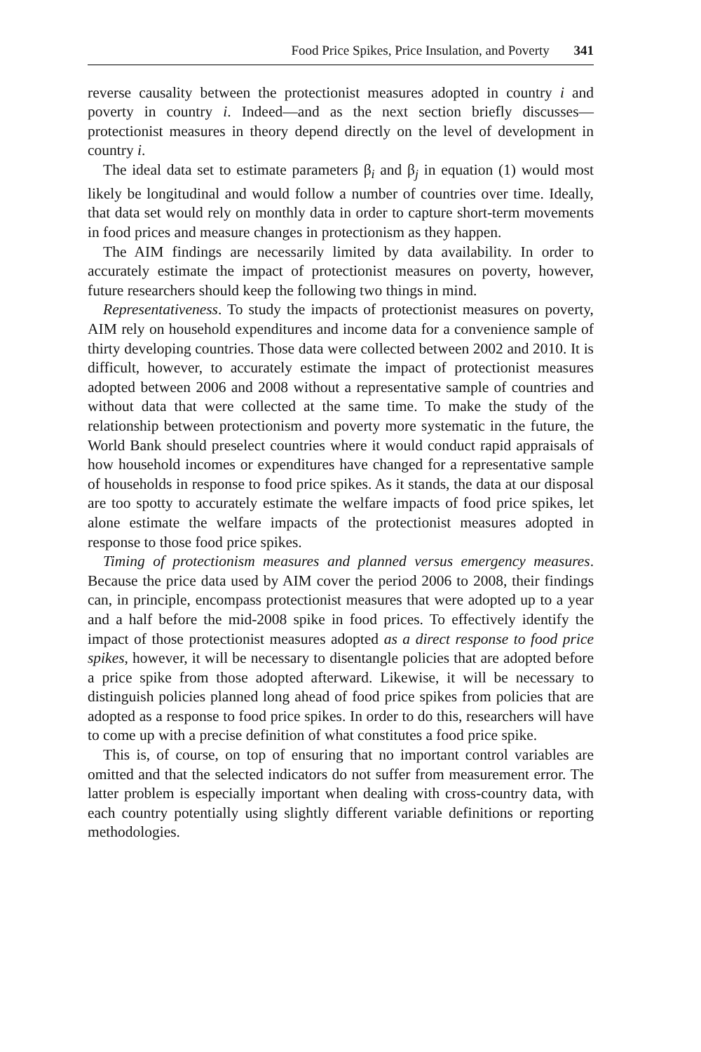Food Price Spikes, Price Insulation, and Poverty 341
reverse causality between the protectionist measures adopted in country i and poverty in country i. Indeed—and as the next section briefly discusses—protectionist measures in theory depend directly on the level of development in country i.
The ideal data set to estimate parameters β<sub>i</sub> and β<sub>j</sub> in equation (1) would most likely be longitudinal and would follow a number of countries over time. Ideally, that data set would rely on monthly data in order to capture short-term movements in food prices and measure changes in protectionism as they happen.
The AIM findings are necessarily limited by data availability. In order to accurately estimate the impact of protectionist measures on poverty, however, future researchers should keep the following two things in mind.
Representativeness. To study the impacts of protectionist measures on poverty, AIM rely on household expenditures and income data for a convenience sample of thirty developing countries. Those data were collected between 2002 and 2010. It is difficult, however, to accurately estimate the impact of protectionist measures adopted between 2006 and 2008 without a representative sample of countries and without data that were collected at the same time. To make the study of the relationship between protectionism and poverty more systematic in the future, the World Bank should preselect countries where it would conduct rapid appraisals of how household incomes or expenditures have changed for a representative sample of households in response to food price spikes. As it stands, the data at our disposal are too spotty to accurately estimate the welfare impacts of food price spikes, let alone estimate the welfare impacts of the protectionist measures adopted in response to those food price spikes.
Timing of protectionism measures and planned versus emergency measures. Because the price data used by AIM cover the period 2006 to 2008, their findings can, in principle, encompass protectionist measures that were adopted up to a year and a half before the mid-2008 spike in food prices. To effectively identify the impact of those protectionist measures adopted as a direct response to food price spikes, however, it will be necessary to disentangle policies that are adopted before a price spike from those adopted afterward. Likewise, it will be necessary to distinguish policies planned long ahead of food price spikes from policies that are adopted as a response to food price spikes. In order to do this, researchers will have to come up with a precise definition of what constitutes a food price spike.
This is, of course, on top of ensuring that no important control variables are omitted and that the selected indicators do not suffer from measurement error. The latter problem is especially important when dealing with cross-country data, with each country potentially using slightly different variable definitions or reporting methodologies.